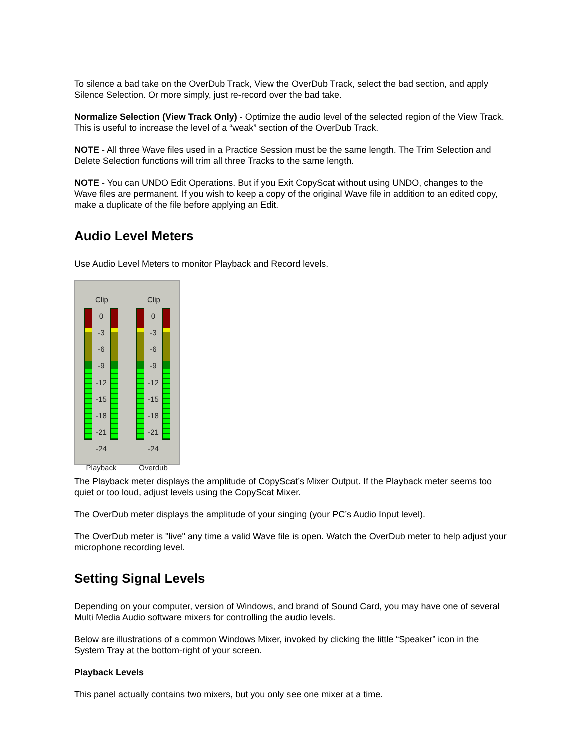To silence a bad take on the OverDub Track, View the OverDub Track, select the bad section, and apply Silence Selection. Or more simply, just re-record over the bad take.
Normalize Selection (View Track Only) - Optimize the audio level of the selected region of the View Track. This is useful to increase the level of a “weak” section of the OverDub Track.
NOTE - All three Wave files used in a Practice Session must be the same length. The Trim Selection and Delete Selection functions will trim all three Tracks to the same length.
NOTE - You can UNDO Edit Operations. But if you Exit CopyScat without using UNDO, changes to the Wave files are permanent. If you wish to keep a copy of the original Wave file in addition to an edited copy, make a duplicate of the file before applying an Edit.
Audio Level Meters
Use Audio Level Meters to monitor Playback and Record levels.
Clip
0
-3
-6
-9
-12
-15
-18
-21
-24
Playback
Clip
0
-3
-6
-9
-12
-15
-18
-21
-24
Overdub
The Playback meter displays the amplitude of CopyScat’s Mixer Output. If the Playback meter seems too quiet or too loud, adjust levels using the CopyScat Mixer.
The OverDub meter displays the amplitude of your singing (your PC’s Audio Input level).
The OverDub meter is "live" any time a valid Wave file is open. Watch the OverDub meter to help adjust your microphone recording level.
Setting Signal Levels
Depending on your computer, version of Windows, and brand of Sound Card, you may have one of several Multi Media Audio software mixers for controlling the audio levels.
Below are illustrations of a common Windows Mixer, invoked by clicking the little “Speaker” icon in the System Tray at the bottom-right of your screen.
Playback Levels
This panel actually contains two mixers, but you only see one mixer at a time.